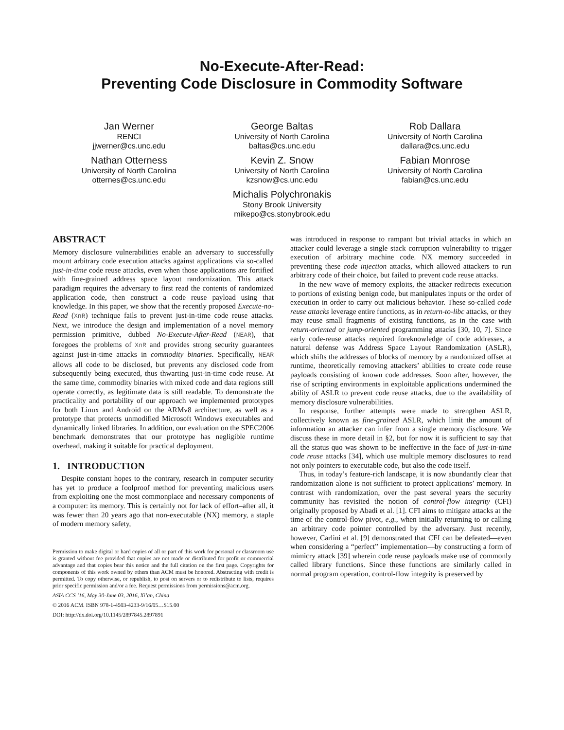No-Execute-After-Read:
Preventing Code Disclosure in Commodity Software
Jan Werner
RENCI
jjwerner@cs.unc.edu
Nathan Otterness
University of North Carolina
otternes@cs.unc.edu
George Baltas
University of North Carolina
baltas@cs.unc.edu
Kevin Z. Snow
University of North Carolina
kzsnow@cs.unc.edu
Michalis Polychronakis
Stony Brook University
mikepo@cs.stonybrook.edu
Rob Dallara
University of North Carolina
dallara@cs.unc.edu
Fabian Monrose
University of North Carolina
fabian@cs.unc.edu
ABSTRACT
Memory disclosure vulnerabilities enable an adversary to successfully mount arbitrary code execution attacks against applications via so-called just-in-time code reuse attacks, even when those applications are fortified with fine-grained address space layout randomization. This attack paradigm requires the adversary to first read the contents of randomized application code, then construct a code reuse payload using that knowledge. In this paper, we show that the recently proposed Execute-no-Read (XnR) technique fails to prevent just-in-time code reuse attacks. Next, we introduce the design and implementation of a novel memory permission primitive, dubbed No-Execute-After-Read (NEAR), that foregoes the problems of XnR and provides strong security guarantees against just-in-time attacks in commodity binaries. Specifically, NEAR allows all code to be disclosed, but prevents any disclosed code from subsequently being executed, thus thwarting just-in-time code reuse. At the same time, commodity binaries with mixed code and data regions still operate correctly, as legitimate data is still readable. To demonstrate the practicality and portability of our approach we implemented prototypes for both Linux and Android on the ARMv8 architecture, as well as a prototype that protects unmodified Microsoft Windows executables and dynamically linked libraries. In addition, our evaluation on the SPEC2006 benchmark demonstrates that our prototype has negligible runtime overhead, making it suitable for practical deployment.
1. INTRODUCTION
Despite constant hopes to the contrary, research in computer security has yet to produce a foolproof method for preventing malicious users from exploiting one the most commonplace and necessary components of a computer: its memory. This is certainly not for lack of effort–after all, it was fewer than 20 years ago that non-executable (NX) memory, a staple of modern memory safety,
Permission to make digital or hard copies of all or part of this work for personal or classroom use is granted without fee provided that copies are not made or distributed for profit or commercial advantage and that copies bear this notice and the full citation on the first page. Copyrights for components of this work owned by others than ACM must be honored. Abstracting with credit is permitted. To copy otherwise, or republish, to post on servers or to redistribute to lists, requires prior specific permission and/or a fee. Request permissions from permissions@acm.org.
ASIA CCS ’16, May 30-June 03, 2016, Xi’an, China
© 2016 ACM. ISBN 978-1-4503-4233-9/16/05…$15.00
DOI: http://dx.doi.org/10.1145/2897845.2897891
was introduced in response to rampant but trivial attacks in which an attacker could leverage a single stack corruption vulnerability to trigger execution of arbitrary machine code. NX memory succeeded in preventing these code injection attacks, which allowed attackers to run arbitrary code of their choice, but failed to prevent code reuse attacks.
In the new wave of memory exploits, the attacker redirects execution to portions of existing benign code, but manipulates inputs or the order of execution in order to carry out malicious behavior. These so-called code reuse attacks leverage entire functions, as in return-to-libc attacks, or they may reuse small fragments of existing functions, as in the case with return-oriented or jump-oriented programming attacks [30, 10, 7]. Since early code-reuse attacks required foreknowledge of code addresses, a natural defense was Address Space Layout Randomization (ASLR), which shifts the addresses of blocks of memory by a randomized offset at runtime, theoretically removing attackers’ abilities to create code reuse payloads consisting of known code addresses. Soon after, however, the rise of scripting environments in exploitable applications undermined the ability of ASLR to prevent code reuse attacks, due to the availability of memory disclosure vulnerabilities.
In response, further attempts were made to strengthen ASLR, collectively known as fine-grained ASLR, which limit the amount of information an attacker can infer from a single memory disclosure. We discuss these in more detail in §2, but for now it is sufficient to say that all the status quo was shown to be ineffective in the face of just-in-time code reuse attacks [34], which use multiple memory disclosures to read not only pointers to executable code, but also the code itself.
Thus, in today’s feature-rich landscape, it is now abundantly clear that randomization alone is not sufficient to protect applications’ memory. In contrast with randomization, over the past several years the security community has revisited the notion of control-flow integrity (CFI) originally proposed by Abadi et al. [1]. CFI aims to mitigate attacks at the time of the control-flow pivot, e.g., when initially returning to or calling an arbitrary code pointer controlled by the adversary. Just recently, however, Carlini et al. [9] demonstrated that CFI can be defeated—even when considering a “perfect” implementation—by constructing a form of mimicry attack [39] wherein code reuse payloads make use of commonly called library functions. Since these functions are similarly called in normal program operation, control-flow integrity is preserved by